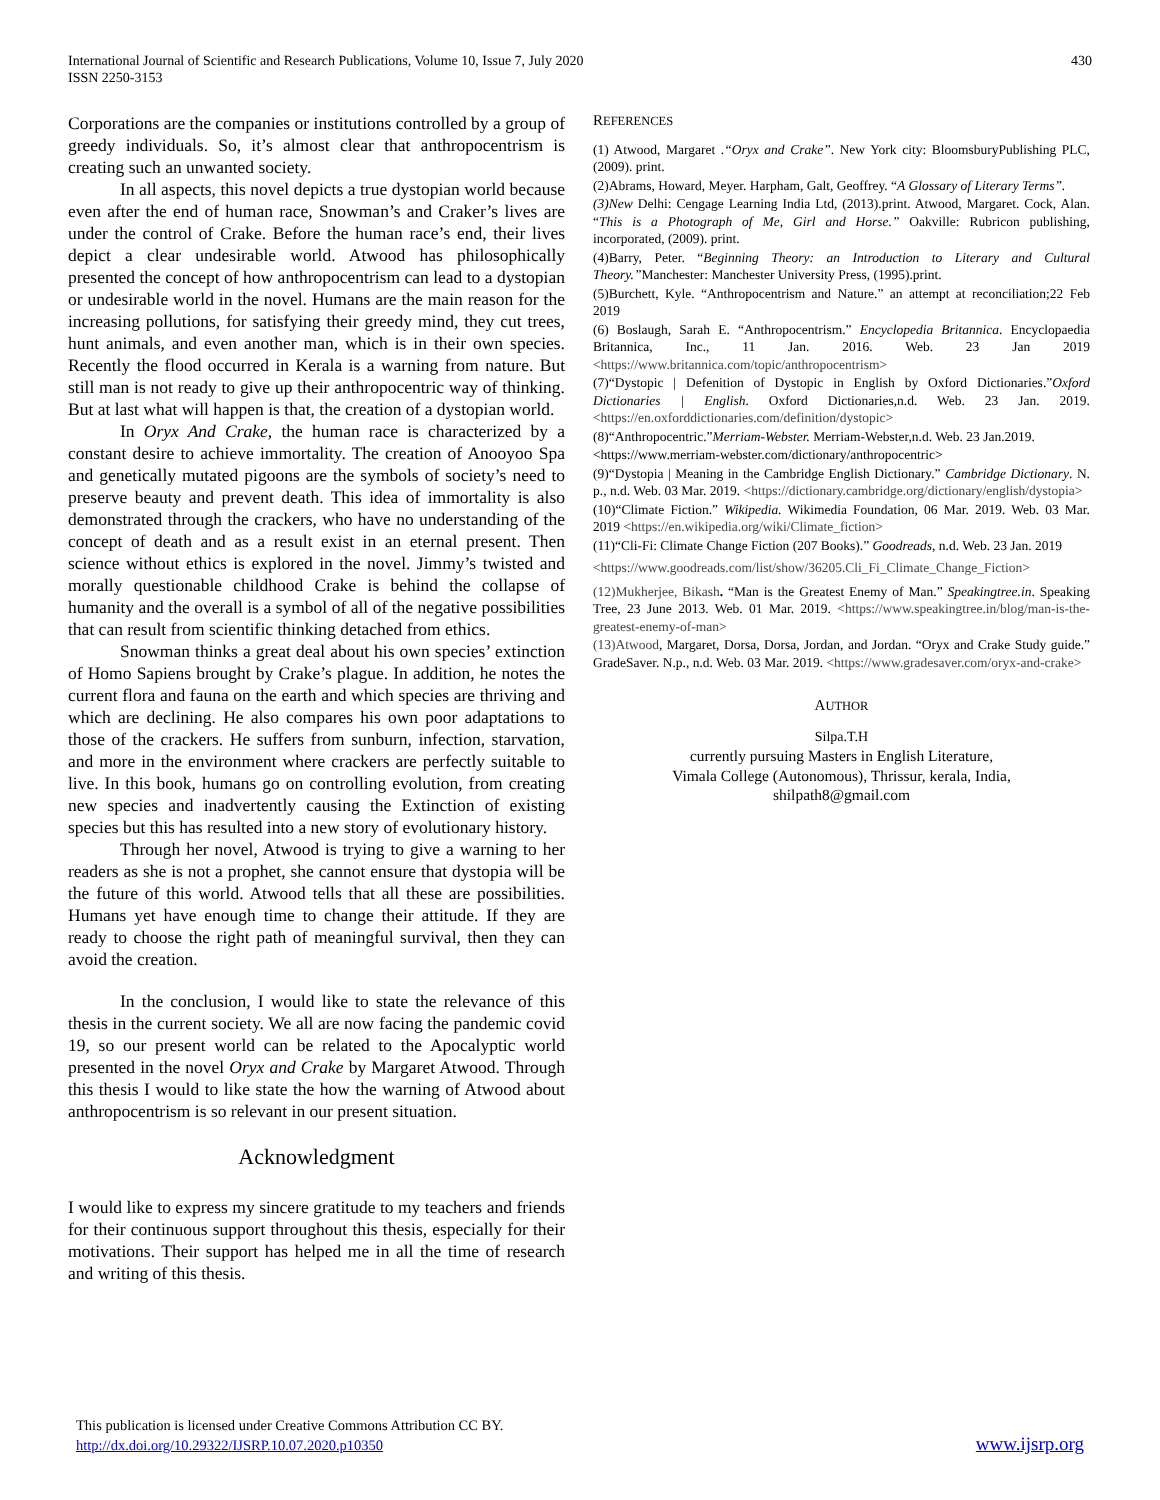International Journal of Scientific and Research Publications, Volume 10, Issue 7, July 2020
ISSN 2250-3153
430
Corporations are the companies or institutions controlled by a group of greedy individuals. So, it’s almost clear that anthropocentrism is creating such an unwanted society.
In all aspects, this novel depicts a true dystopian world because even after the end of human race, Snowman’s and Craker’s lives are under the control of Crake. Before the human race’s end, their lives depict a clear undesirable world. Atwood has philosophically presented the concept of how anthropocentrism can lead to a dystopian or undesirable world in the novel. Humans are the main reason for the increasing pollutions, for satisfying their greedy mind, they cut trees, hunt animals, and even another man, which is in their own species. Recently the flood occurred in Kerala is a warning from nature. But still man is not ready to give up their anthropocentric way of thinking. But at last what will happen is that, the creation of a dystopian world.
In Oryx And Crake, the human race is characterized by a constant desire to achieve immortality. The creation of Anooyoo Spa and genetically mutated pigoons are the symbols of society’s need to preserve beauty and prevent death. This idea of immortality is also demonstrated through the crackers, who have no understanding of the concept of death and as a result exist in an eternal present. Then science without ethics is explored in the novel. Jimmy’s twisted and morally questionable childhood Crake is behind the collapse of humanity and the overall is a symbol of all of the negative possibilities that can result from scientific thinking detached from ethics.
Snowman thinks a great deal about his own species’ extinction of Homo Sapiens brought by Crake’s plague. In addition, he notes the current flora and fauna on the earth and which species are thriving and which are declining. He also compares his own poor adaptations to those of the crackers. He suffers from sunburn, infection, starvation, and more in the environment where crackers are perfectly suitable to live. In this book, humans go on controlling evolution, from creating new species and inadvertently causing the Extinction of existing species but this has resulted into a new story of evolutionary history.
Through her novel, Atwood is trying to give a warning to her readers as she is not a prophet, she cannot ensure that dystopia will be the future of this world. Atwood tells that all these are possibilities. Humans yet have enough time to change their attitude. If they are ready to choose the right path of meaningful survival, then they can avoid the creation.
In the conclusion, I would like to state the relevance of this thesis in the current society. We all are now facing the pandemic covid 19, so our present world can be related to the Apocalyptic world presented in the novel Oryx and Crake by Margaret Atwood. Through this thesis I would to like state the how the warning of Atwood about anthropocentrism is so relevant in our present situation.
Acknowledgment
I would like to express my sincere gratitude to my teachers and friends for their continuous support throughout this thesis, especially for their motivations. Their support has helped me in all the time of research and writing of this thesis.
REFERENCES
(1) Atwood, Margaret .“Oryx and Crake”. New York city: BloomsburyPublishing PLC, (2009). print.
(2)Abrams, Howard, Meyer. Harpham, Galt, Geoffrey. “A Glossary of Literary Terms”.
(3)New Delhi: Cengage Learning India Ltd, (2013).print. Atwood, Margaret. Cock, Alan. “This is a Photograph of Me, Girl and Horse.” Oakville: Rubricon publishing, incorporated, (2009). print.
(4)Barry, Peter. “Beginning Theory: an Introduction to Literary and Cultural Theory.”Manchester: Manchester University Press, (1995).print.
(5)Burchett, Kyle. “Anthropocentrism and Nature.” an attempt at reconciliation;22 Feb 2019
(6) Boslaugh, Sarah E. “Anthropocentrism.” Encyclopedia Britannica. Encyclopaedia Britannica, Inc., 11 Jan. 2016. Web. 23 Jan 2019 <https://www.britannica.com/topic/anthropocentrism>
(7)“Dystopic | Defenition of Dystopic in English by Oxford Dictionaries.”Oxford Dictionaries | English. Oxford Dictionaries,n.d. Web. 23 Jan. 2019. <https://en.oxforddictionaries.com/definition/dystopic>
(8)“Anthropocentric.”Merriam-Webster. Merriam-Webster,n.d. Web. 23 Jan.2019.
<https://www.merriam-webster.com/dictionary/anthropocentric>
(9)“Dystopia | Meaning in the Cambridge English Dictionary.” Cambridge Dictionary. N. p., n.d. Web. 03 Mar. 2019. <https://dictionary.cambridge.org/dictionary/english/dystopia>
(10)“Climate Fiction.” Wikipedia. Wikimedia Foundation, 06 Mar. 2019. Web. 03 Mar. 2019 <https://en.wikipedia.org/wiki/Climate_fiction>
(11)“Cli-Fi: Climate Change Fiction (207 Books).” Goodreads, n.d. Web. 23 Jan. 2019
<https://www.goodreads.com/list/show/36205.Cli_Fi_Climate_Change_Fiction>
(12)Mukherjee, Bikash. “Man is the Greatest Enemy of Man.” Speakingtree.in. Speaking Tree, 23 June 2013. Web. 01 Mar. 2019. <https://www.speakingtree.in/blog/man-is-the-greatest-enemy-of-man>
(13)Atwood, Margaret, Dorsa, Dorsa, Jordan, and Jordan. “Oryx and Crake Study guide.” GradeSaver. N.p., n.d. Web. 03 Mar. 2019. <https://www.gradesaver.com/oryx-and-crake>
AUTHOR
Silpa.T.H
currently pursuing Masters in English Literature,
Vimala College (Autonomous), Thrissur, kerala, India,
shilpath8@gmail.com
This publication is licensed under Creative Commons Attribution CC BY.
http://dx.doi.org/10.29322/IJSRP.10.07.2020.p10350
www.ijsrp.org